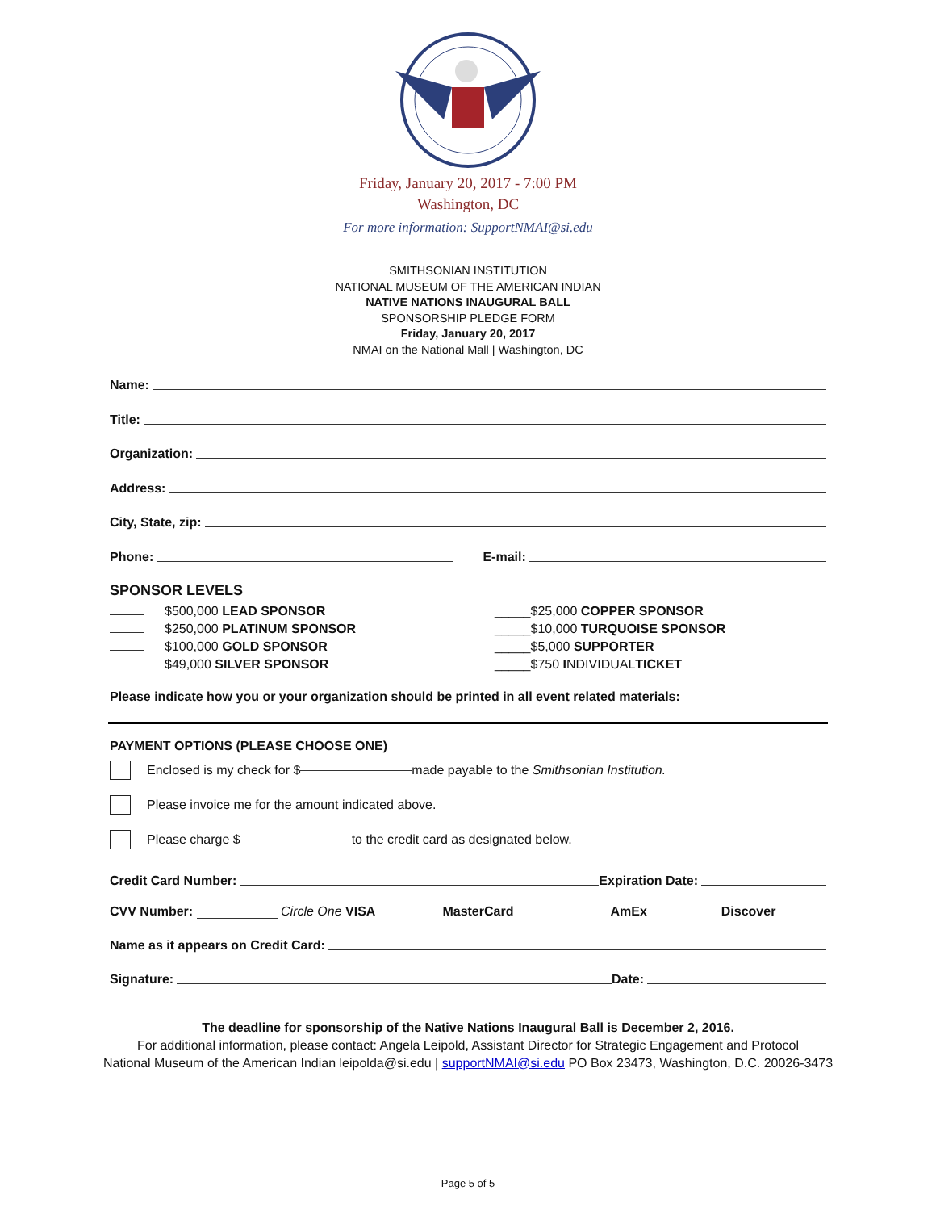Friday, January 20, 2017 - 7:00 PM
Washington, DC
For more information: SupportNMAI@si.edu
SMITHSONIAN INSTITUTION
NATIONAL MUSEUM OF THE AMERICAN INDIAN
NATIVE NATIONS INAUGURAL BALL
SPONSORSHIP PLEDGE FORM
Friday, January 20, 2017
NMAI on the National Mall | Washington, DC
Name:
Title:
Organization:
Address:
City, State, zip:
Phone: E-mail:
SPONSOR LEVELS
$500,000 LEAD SPONSOR
$250,000 PLATINUM SPONSOR
$100,000 GOLD SPONSOR
$49,000 SILVER SPONSOR
_____$25,000 COPPER SPONSOR
_____$10,000 TURQUOISE SPONSOR
_____$5,000 SUPPORTER
_____$750 INDIVIDUALTICKET
Please indicate how you or your organization should be printed in all event related materials:
PAYMENT OPTIONS (PLEASE CHOOSE ONE)
Enclosed is my check for $ made payable to the Smithsonian Institution.
Please invoice me for the amount indicated above.
Please charge $ to the credit card as designated below.
Credit Card Number: Expiration Date:
CVV Number: Circle One VISA MasterCard AmEx Discover
Name as it appears on Credit Card:
Signature: Date:
The deadline for sponsorship of the Native Nations Inaugural Ball is December 2, 2016.
For additional information, please contact: Angela Leipold, Assistant Director for Strategic Engagement and Protocol
National Museum of the American Indian leipolda@si.edu | supportNMAI@si.edu PO Box 23473, Washington, D.C. 20026-3473
Page 5 of 5